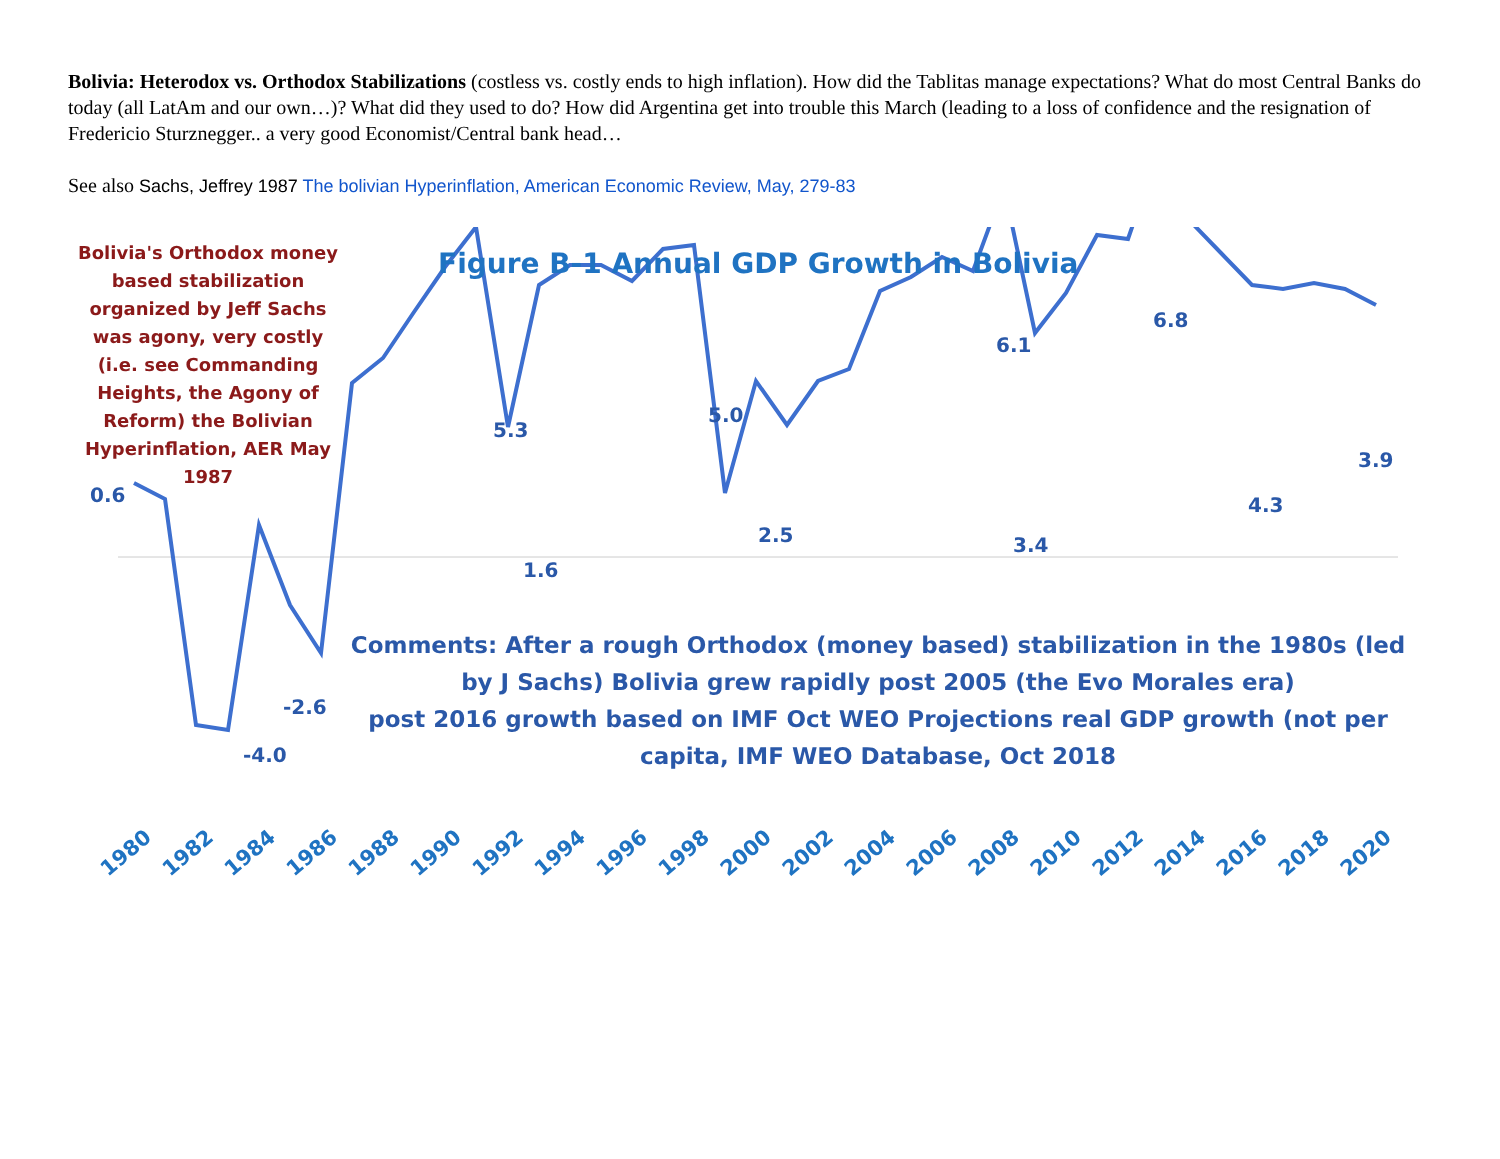Bolivia: Heterodox vs. Orthodox Stabilizations (costless vs. costly ends to high inflation). How did the Tablitas manage expectations? What do most Central Banks do today (all LatAm and our own…)? What did they used to do? How did Argentina get into trouble this March (leading to a loss of confidence and the resignation of Fredericio Sturznegger.. a very good Economist/Central bank head…
See also Sachs, Jeffrey 1987 The bolivian Hyperinflation, American Economic Review, May, 279-83
0.6
-4.0
-2.6
5.3
1.6
5.0
2.5
6.1
3.4
6.8
4.3
3.9
1980
1982
1984
1986
1988
1990
1992
1994
1996
1998
2000
2002
2004
2006
2008
2010
2012
2014
2016
2018
2020
Bolivia's Orthodox money based stabilization organized by Jeff Sachs was agony, very costly (i.e. see Commanding Heights, the Agony of Reform) the Bolivian Hyperinflation, AER May 1987
Figure B-1 Annual GDP Growth in Bolivia
Comments: After a rough Orthodox (money based) stabilization in the 1980s (led by J Sachs) Bolivia grew rapidly post 2005 (the Evo Morales era)
post 2016 growth based on IMF Oct WEO Projections real GDP growth (not per capita, IMF WEO Database, Oct 2018